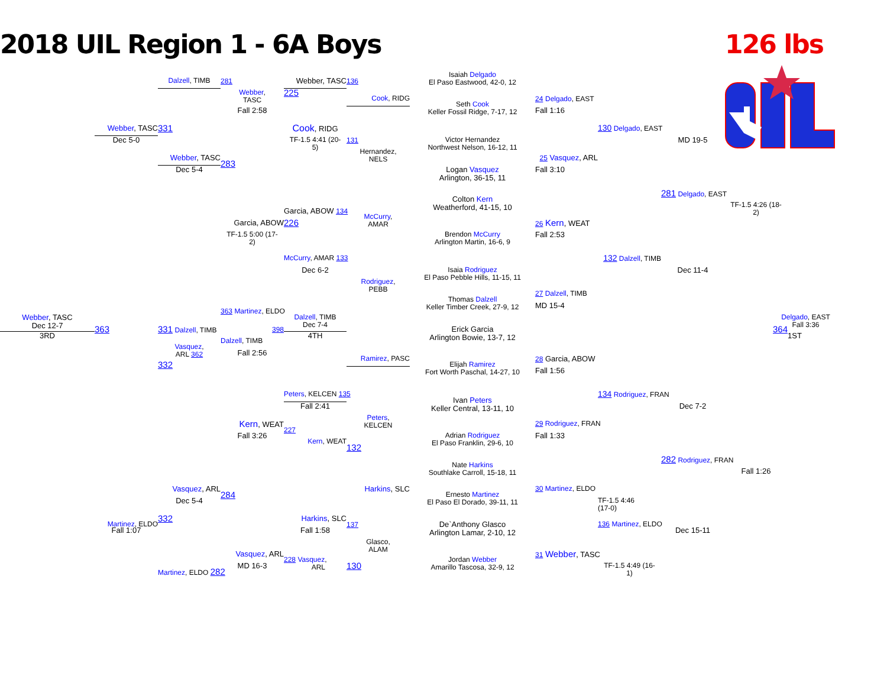2018 UIL Region 1 - 6A Boys
126 lbs
Isaiah Delgado
El Paso Eastwood, 42-0, 12
Webber, TASC
136
Dalzell, TIMB
281
Webber,
TASC
225
Cook, RIDG
24 Delgado, EAST
Seth Cook
Keller Fossil Ridge, 7-17, 12
Fall 2:58
Fall 1:16
Webber, TASC
331
Cook, RIDG
130 Delgado, EAST
131
Dec 5-0
TF-1.5 4:41 (20-
5)
Victor Hernandez
Northwest Nelson, 16-12, 11
MD 19-5
Hernandez,
NELS
Webber, TASC
283
25 Vasquez, ARL
Dec 5-4
Logan Vasquez
Arlington, 36-15, 11
Fall 3:10
281 Delgado, EAST
Colton Kern
Weatherford, 41-15, 10
TF-1.5 4:26 (18-
2)
Garcia, ABOW 134
McCurry,
AMAR
Garcia, ABOW
226
26 Kern, WEAT
Brendon McCurry
Arlington Martin, 16-6, 9
TF-1.5 5:00 (17-
2)
Fall 2:53
McCurry, AMAR 133
132 Dalzell, TIMB
Dec 6-2
Isaia Rodriguez
El Paso Pebble Hills, 11-15, 11
Dec 11-4
Rodriguez,
PEBB
27 Dalzell, TIMB
Thomas Dalzell
Keller Timber Creek, 27-9, 12
MD 15-4
363 Martinez, ELDO
Webber, TASC
Dec 12-7
Dalzell, TIMB
Dec 7-4
Delgado, EAST
Fall 3:36
363
331 Dalzell, TIMB
398
Erick Garcia
Arlington Bowie, 13-7, 12
364
3RD
4TH
1ST
Dalzell, TIMB
Vasquez,
ARL 362
Fall 2:56
Ramirez, PASC
28 Garcia, ABOW
332
Elijah Ramirez
Fort Worth Paschal, 14-27, 10
Fall 1:56
Peters, KELCEN 135
134 Rodriguez, FRAN
Ivan Peters
Keller Central, 13-11, 10
Fall 2:41
Dec 7-2
Peters,
KELCEN
Kern, WEAT
227
29 Rodriguez, FRAN
Adrian Rodriguez
El Paso Franklin, 29-6, 10
Fall 3:26
Fall 1:33
Kern, WEAT
132
Nate Harkins
Southlake Carroll, 15-18, 11
282 Rodriguez, FRAN
Fall 1:26
Vasquez, ARL
284
Harkins, SLC
30 Martinez, ELDO
Dec 5-4
Ernesto Martinez
El Paso El Dorado, 39-11, 11
TF-1.5 4:46
(17-0)
Martinez, ELDO
332
Harkins, SLC
137
136 Martinez, ELDO
De`Anthony Glasco
Arlington Lamar, 2-10, 12
Fall 1:07
Fall 1:58
Dec 15-11
Glasco,
ALAM
Vasquez, ARL
31 Webber, TASC
Jordan Webber
Amarillo Tascosa, 32-9, 12
TF-1.5 4:49 (16-
1)
228 Vasquez,
ARL
130
MD 16-3
Martinez, ELDO 282